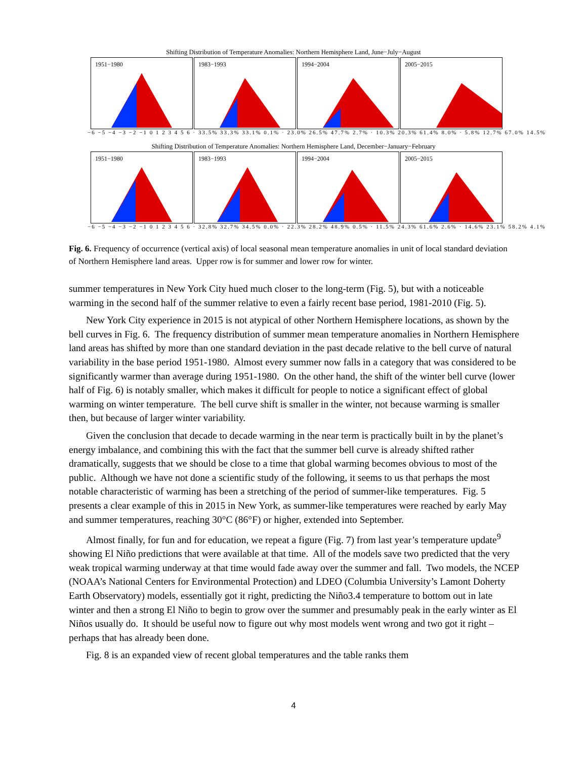Shifting Distribution of Temperature Anomalies: Northern Hemisphere Land, June−July−August
1951−1980
1983−1993
1994−2004
2005−2015
−6 −5 −4 −3 −2 −1 0 1 2 3 4 5 6 · 33.5% 33.3% 33.1% 0.1% · 23.0% 26.5% 47.7% 2.7% · 10.3% 20.3% 61.4% 8.0% · 5.8% 12.7% 67.0% 14.5%
Shifting Distribution of Temperature Anomalies: Northern Hemisphere Land, December−January−February
1951−1980
1983−1993
1994−2004
2005−2015
−6 −5 −4 −3 −2 −1 0 1 2 3 4 5 6 · 32.8% 32.7% 34.5% 0.0% · 22.3% 28.2% 48.9% 0.5% · 11.5% 24.3% 61.6% 2.6% · 14.6% 23.1% 58.2% 4.1%
Fig. 6. Frequency of occurrence (vertical axis) of local seasonal mean temperature anomalies in unit of local standard deviation of Northern Hemisphere land areas. Upper row is for summer and lower row for winter.
summer temperatures in New York City hued much closer to the long-term (Fig. 5), but with a noticeable warming in the second half of the summer relative to even a fairly recent base period, 1981-2010 (Fig. 5).
New York City experience in 2015 is not atypical of other Northern Hemisphere locations, as shown by the bell curves in Fig. 6. The frequency distribution of summer mean temperature anomalies in Northern Hemisphere land areas has shifted by more than one standard deviation in the past decade relative to the bell curve of natural variability in the base period 1951-1980. Almost every summer now falls in a category that was considered to be significantly warmer than average during 1951-1980. On the other hand, the shift of the winter bell curve (lower half of Fig. 6) is notably smaller, which makes it difficult for people to notice a significant effect of global warming on winter temperature. The bell curve shift is smaller in the winter, not because warming is smaller then, but because of larger winter variability.
Given the conclusion that decade to decade warming in the near term is practically built in by the planet’s energy imbalance, and combining this with the fact that the summer bell curve is already shifted rather dramatically, suggests that we should be close to a time that global warming becomes obvious to most of the public. Although we have not done a scientific study of the following, it seems to us that perhaps the most notable characteristic of warming has been a stretching of the period of summer-like temperatures. Fig. 5 presents a clear example of this in 2015 in New York, as summer-like temperatures were reached by early May and summer temperatures, reaching 30°C (86°F) or higher, extended into September.
Almost finally, for fun and for education, we repeat a figure (Fig. 7) from last year’s temperature update<sup>9</sup> showing El Niño predictions that were available at that time. All of the models save two predicted that the very weak tropical warming underway at that time would fade away over the summer and fall. Two models, the NCEP (NOAA’s National Centers for Environmental Protection) and LDEO (Columbia University’s Lamont Doherty Earth Observatory) models, essentially got it right, predicting the Niño3.4 temperature to bottom out in late winter and then a strong El Niño to begin to grow over the summer and presumably peak in the early winter as El Niños usually do. It should be useful now to figure out why most models went wrong and two got it right – perhaps that has already been done.
Fig. 8 is an expanded view of recent global temperatures and the table ranks them
4